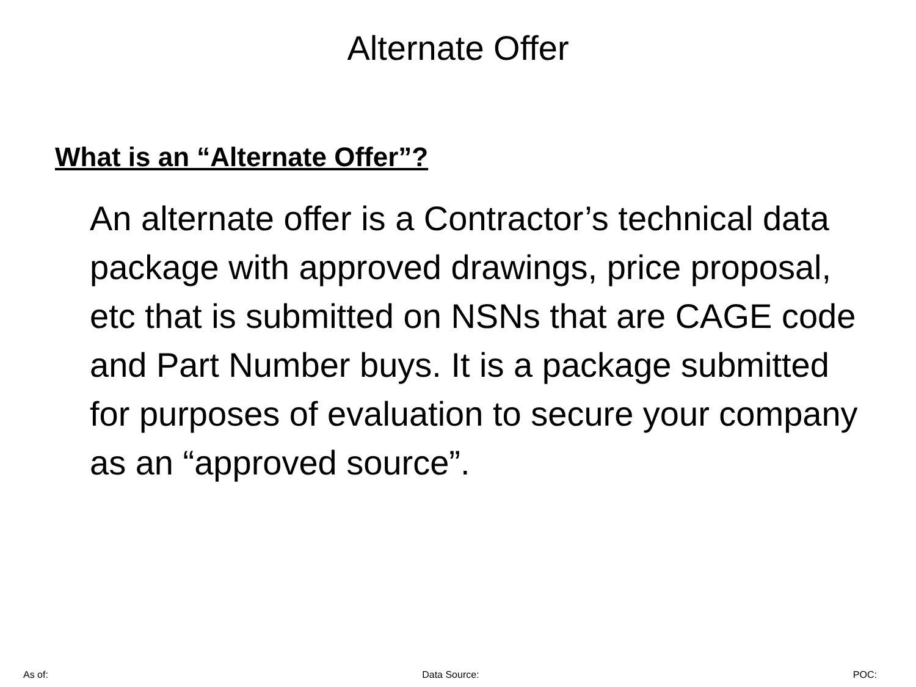Alternate Offer
What is an “Alternate Offer”?
An alternate offer is a Contractor’s technical data package with approved drawings, price proposal, etc that is submitted on NSNs that are CAGE code and Part Number buys. It is a package submitted for purposes of evaluation to secure your company as an “approved source”.
As of: Data Source: POC: